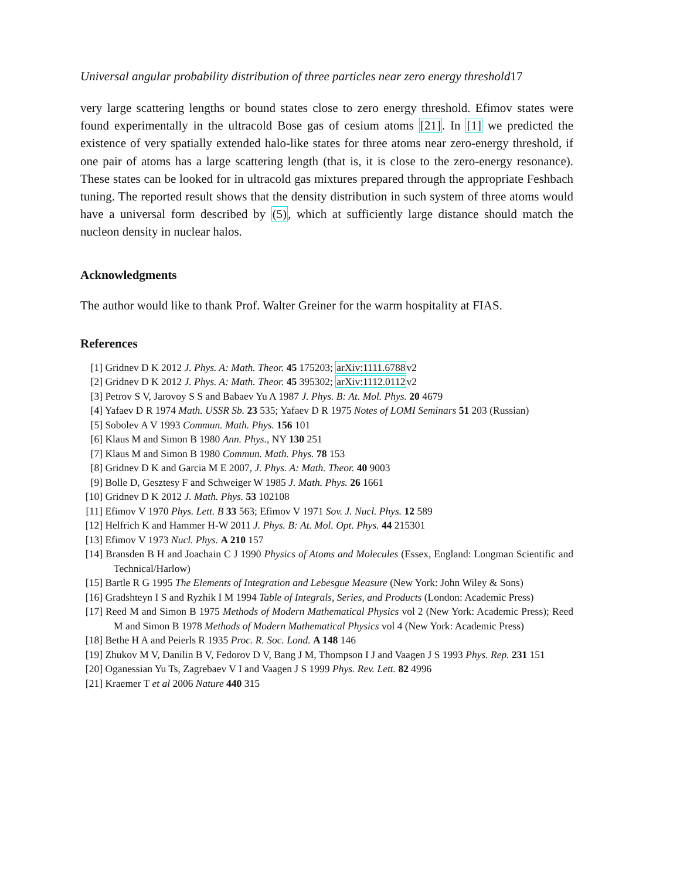Universal angular probability distribution of three particles near zero energy threshold17
very large scattering lengths or bound states close to zero energy threshold. Efimov states were found experimentally in the ultracold Bose gas of cesium atoms [21]. In [1] we predicted the existence of very spatially extended halo-like states for three atoms near zero-energy threshold, if one pair of atoms has a large scattering length (that is, it is close to the zero-energy resonance). These states can be looked for in ultracold gas mixtures prepared through the appropriate Feshbach tuning. The reported result shows that the density distribution in such system of three atoms would have a universal form described by (5), which at sufficiently large distance should match the nucleon density in nuclear halos.
Acknowledgments
The author would like to thank Prof. Walter Greiner for the warm hospitality at FIAS.
References
[1] Gridnev D K 2012 J. Phys. A: Math. Theor. 45 175203; arXiv:1111.6788v2
[2] Gridnev D K 2012 J. Phys. A: Math. Theor. 45 395302; arXiv:1112.0112v2
[3] Petrov S V, Jarovoy S S and Babaev Yu A 1987 J. Phys. B: At. Mol. Phys. 20 4679
[4] Yafaev D R 1974 Math. USSR Sb. 23 535; Yafaev D R 1975 Notes of LOMI Seminars 51 203 (Russian)
[5] Sobolev A V 1993 Commun. Math. Phys. 156 101
[6] Klaus M and Simon B 1980 Ann. Phys., NY 130 251
[7] Klaus M and Simon B 1980 Commun. Math. Phys. 78 153
[8] Gridnev D K and Garcia M E 2007, J. Phys. A: Math. Theor. 40 9003
[9] Bolle D, Gesztesy F and Schweiger W 1985 J. Math. Phys. 26 1661
[10] Gridnev D K 2012 J. Math. Phys. 53 102108
[11] Efimov V 1970 Phys. Lett. B 33 563; Efimov V 1971 Sov. J. Nucl. Phys. 12 589
[12] Helfrich K and Hammer H-W 2011 J. Phys. B: At. Mol. Opt. Phys. 44 215301
[13] Efimov V 1973 Nucl. Phys. A 210 157
[14] Bransden B H and Joachain C J 1990 Physics of Atoms and Molecules (Essex, England: Longman Scientific and Technical/Harlow)
[15] Bartle R G 1995 The Elements of Integration and Lebesgue Measure (New York: John Wiley & Sons)
[16] Gradshteyn I S and Ryzhik I M 1994 Table of Integrals, Series, and Products (London: Academic Press)
[17] Reed M and Simon B 1975 Methods of Modern Mathematical Physics vol 2 (New York: Academic Press); Reed M and Simon B 1978 Methods of Modern Mathematical Physics vol 4 (New York: Academic Press)
[18] Bethe H A and Peierls R 1935 Proc. R. Soc. Lond. A 148 146
[19] Zhukov M V, Danilin B V, Fedorov D V, Bang J M, Thompson I J and Vaagen J S 1993 Phys. Rep. 231 151
[20] Oganessian Yu Ts, Zagrebaev V I and Vaagen J S 1999 Phys. Rev. Lett. 82 4996
[21] Kraemer T et al 2006 Nature 440 315